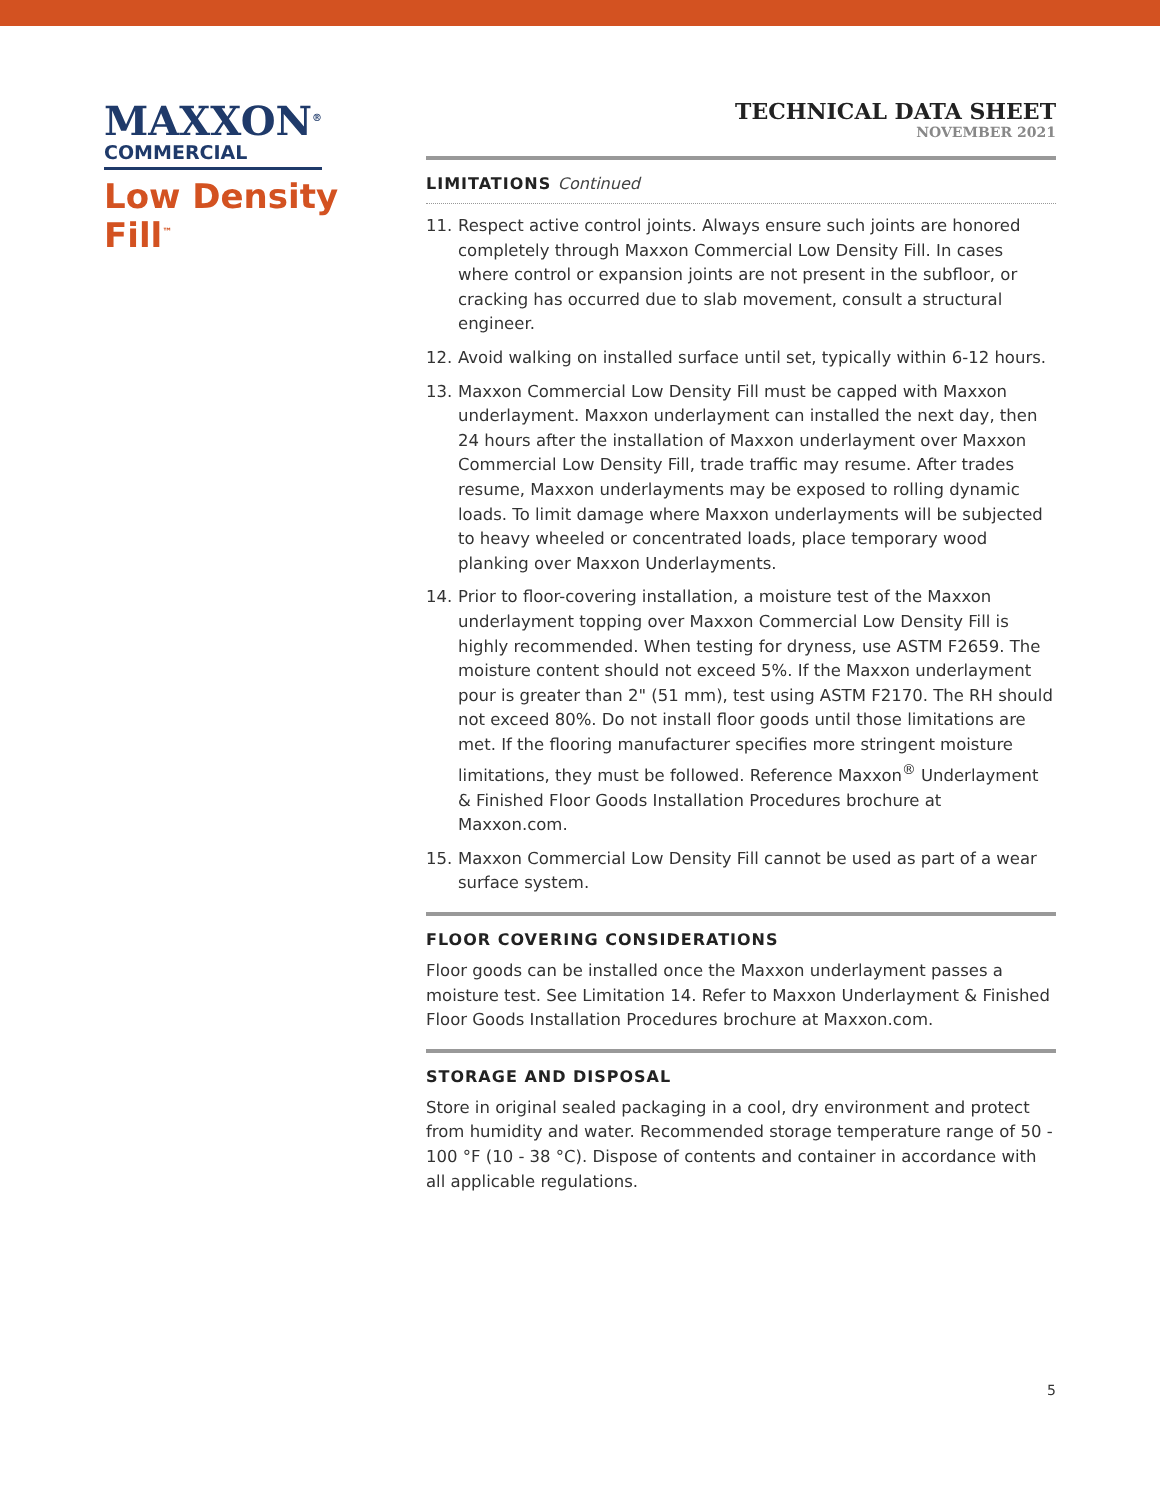MAXXON<sup>®</sup>
COMMERCIAL
Low Density
Fill<sup>™</sup>
TECHNICAL DATA SHEET
NOVEMBER 2021
LIMITATIONS Continued
11. Respect active control joints. Always ensure such joints are honored completely through Maxxon Commercial Low Density Fill. In cases where control or expansion joints are not present in the subfloor, or cracking has occurred due to slab movement, consult a structural engineer.
12. Avoid walking on installed surface until set, typically within 6-12 hours.
13. Maxxon Commercial Low Density Fill must be capped with Maxxon underlayment. Maxxon underlayment can installed the next day, then 24 hours after the installation of Maxxon underlayment over Maxxon Commercial Low Density Fill, trade traffic may resume. After trades resume, Maxxon underlayments may be exposed to rolling dynamic loads. To limit damage where Maxxon underlayments will be subjected to heavy wheeled or concentrated loads, place temporary wood planking over Maxxon Underlayments.
14. Prior to floor-covering installation, a moisture test of the Maxxon underlayment topping over Maxxon Commercial Low Density Fill is highly recommended. When testing for dryness, use ASTM F2659. The moisture content should not exceed 5%. If the Maxxon underlayment pour is greater than 2" (51 mm), test using ASTM F2170. The RH should not exceed 80%. Do not install floor goods until those limitations are met. If the flooring manufacturer specifies more stringent moisture limitations, they must be followed. Reference Maxxon<sup>®</sup> Underlayment & Finished Floor Goods Installation Procedures brochure at Maxxon.com.
15. Maxxon Commercial Low Density Fill cannot be used as part of a wear surface system.
FLOOR COVERING CONSIDERATIONS
Floor goods can be installed once the Maxxon underlayment passes a moisture test. See Limitation 14. Refer to Maxxon Underlayment & Finished Floor Goods Installation Procedures brochure at Maxxon.com.
STORAGE AND DISPOSAL
Store in original sealed packaging in a cool, dry environment and protect from humidity and water. Recommended storage temperature range of 50 - 100 °F (10 - 38 °C). Dispose of contents and container in accordance with all applicable regulations.
5